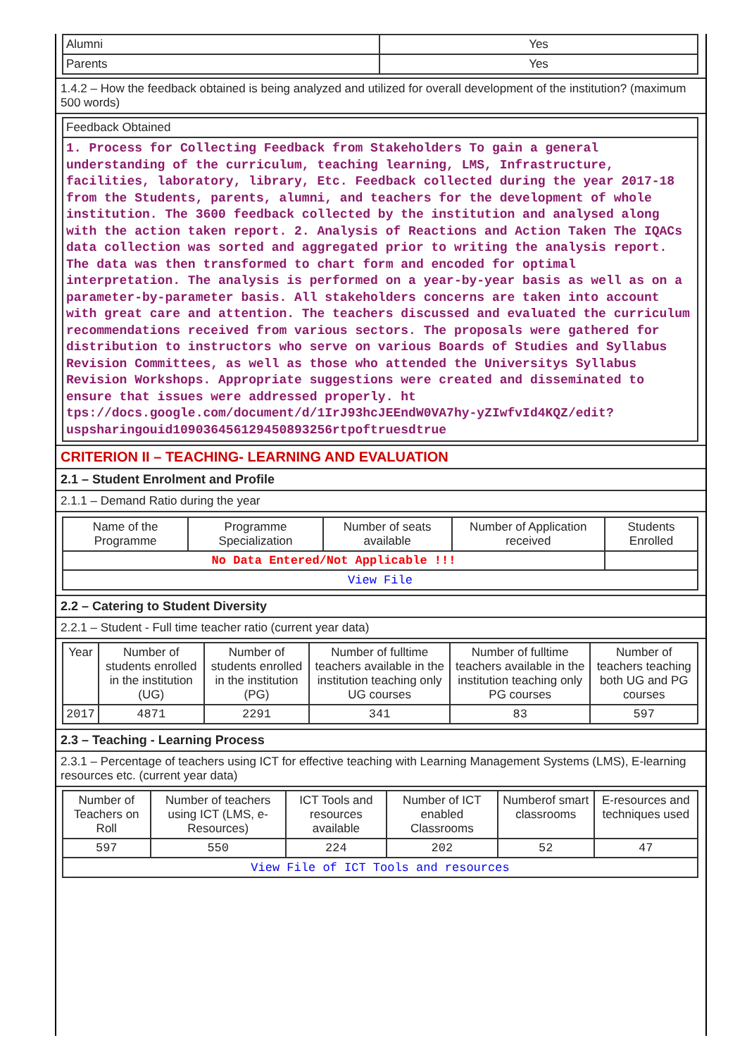| Alumni | Yes |
| Parents | Yes |
1.4.2 – How the feedback obtained is being analyzed and utilized for overall development of the institution? (maximum 500 words)
| Feedback Obtained |
| 1. Process for Collecting Feedback from Stakeholders To gain a general understanding of the curriculum, teaching learning, LMS, Infrastructure, facilities, laboratory, library, Etc. Feedback collected during the year 2017-18 from the Students, parents, alumni, and teachers for the development of whole institution. The 3600 feedback collected by the institution and analysed along with the action taken report. 2. Analysis of Reactions and Action Taken The IQACs data collection was sorted and aggregated prior to writing the analysis report. The data was then transformed to chart form and encoded for optimal interpretation. The analysis is performed on a year-by-year basis as well as on a parameter-by-parameter basis. All stakeholders concerns are taken into account with great care and attention. The teachers discussed and evaluated the curriculum recommendations received from various sectors. The proposals were gathered for distribution to instructors who serve on various Boards of Studies and Syllabus Revision Committees, as well as those who attended the Universitys Syllabus Revision Workshops. Appropriate suggestions were created and disseminated to ensure that issues were addressed properly. ht tps://docs.google.com/document/d/1IrJ93hcJEEndW0VA7hy-yZIwfvId4KQZ/edit?uspsharingouid109036456129450893256rtpoftruesdtrue |
CRITERION II – TEACHING- LEARNING AND EVALUATION
2.1 – Student Enrolment and Profile
2.1.1 – Demand Ratio during the year
| Name of the Programme | Programme Specialization | Number of seats available | Number of Application received | Students Enrolled |
| No Data Entered/Not Applicable !!! | | | | |
| View File | | | | |
2.2 – Catering to Student Diversity
2.2.1 – Student - Full time teacher ratio (current year data)
| Year | Number of students enrolled in the institution (UG) | Number of students enrolled in the institution (PG) | Number of fulltime teachers available in the institution teaching only UG courses | Number of fulltime teachers available in the institution teaching only PG courses | Number of teachers teaching both UG and PG courses |
| 2017 | 4871 | 2291 | 341 | 83 | 597 |
2.3 – Teaching - Learning Process
2.3.1 – Percentage of teachers using ICT for effective teaching with Learning Management Systems (LMS), E-learning resources etc. (current year data)
| Number of Teachers on Roll | Number of teachers using ICT (LMS, e-Resources) | ICT Tools and resources available | Number of ICT enabled Classrooms | Numberof smart classrooms | E-resources and techniques used |
| 597 | 550 | 224 | 202 | 52 | 47 |
| View File of ICT Tools and resources | | | | | |